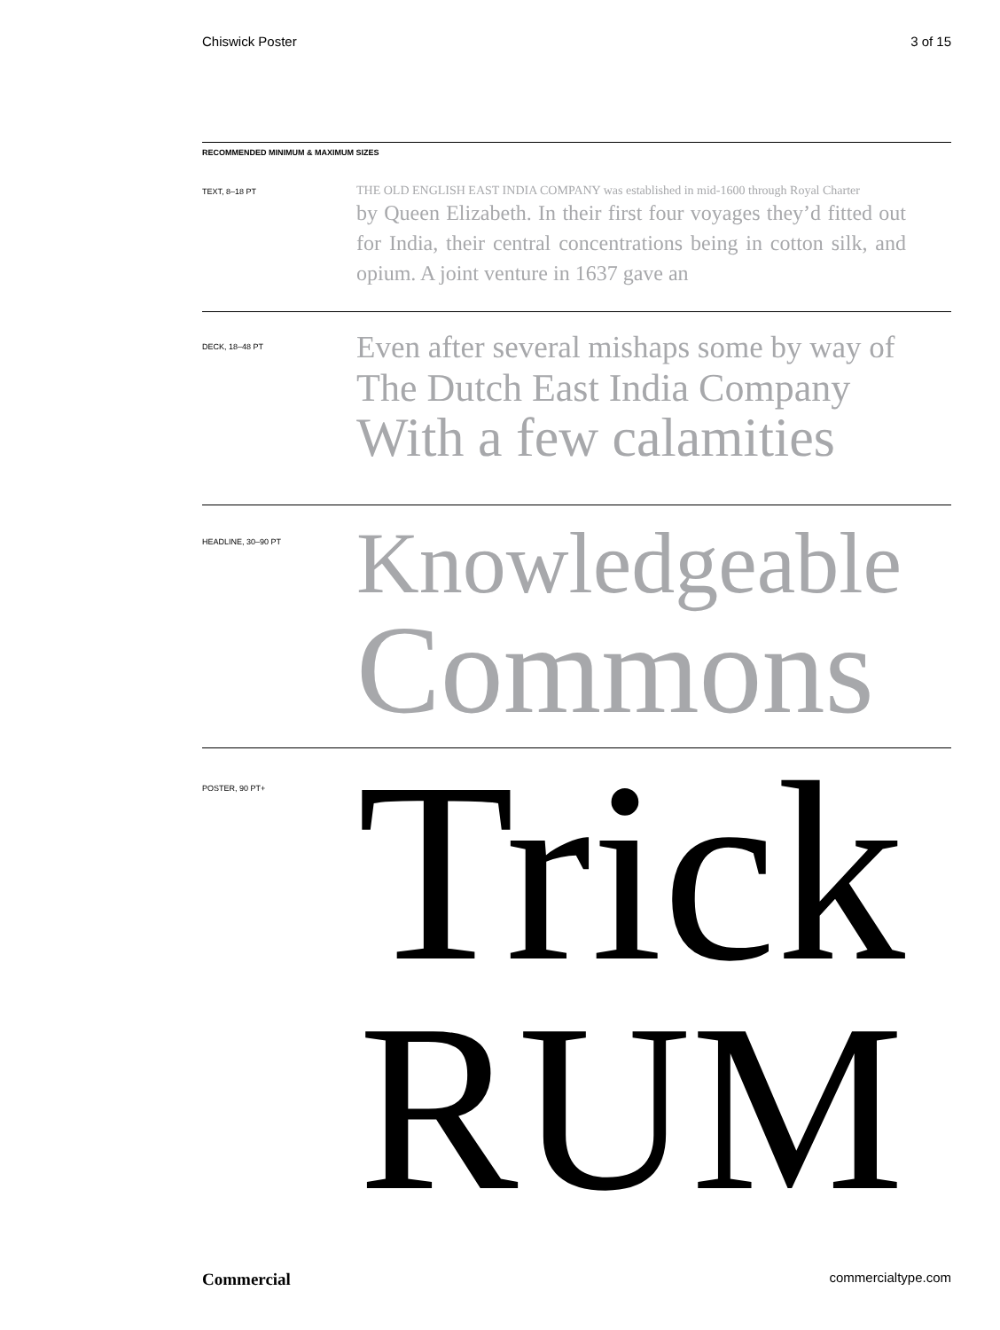Chiswick Poster 3 of 15
RECOMMENDED MINIMUM & MAXIMUM SIZES
TEXT, 8–18 PT
THE OLD ENGLISH EAST INDIA COMPANY was established in mid-1600 through Royal Charter
by Queen Elizabeth. In their first four voyages they’d fitted out for India, their central concentrations being in cotton silk, and opium. A joint venture in 1637 gave an
DECK, 18–48 PT
Even after several mishaps some by way of
The Dutch East India Company
With a few calamities
HEADLINE, 30–90 PT
Knowledgeable
Commons
POSTER, 90 PT+
Trick
RUM
Commercial commercialtype.com